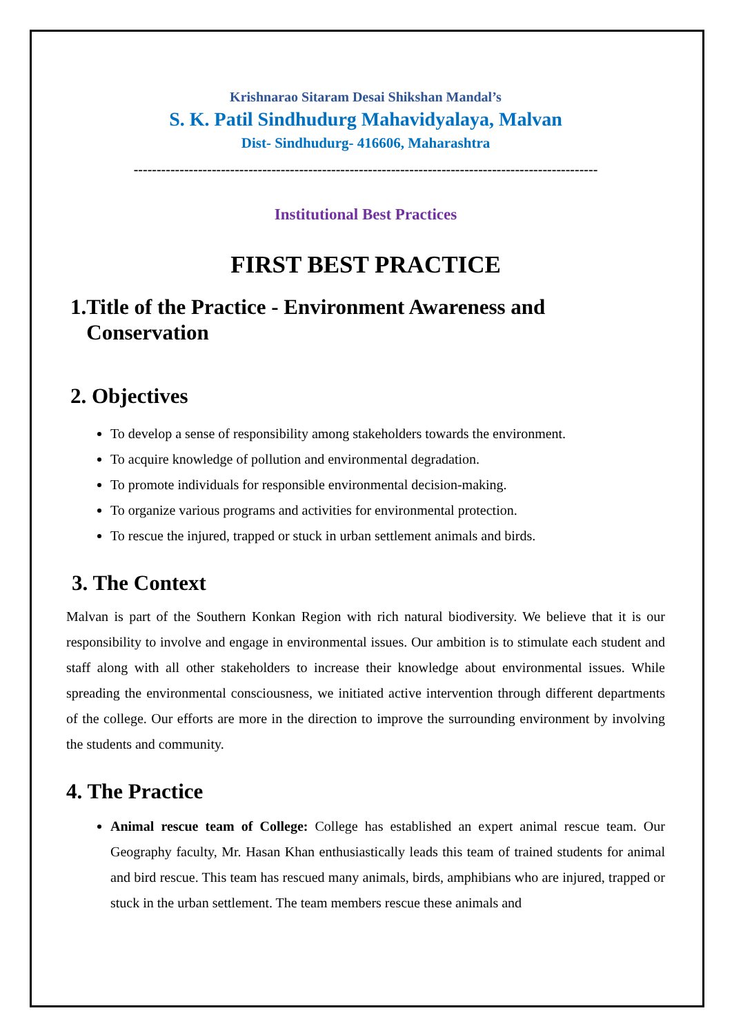Krishnarao Sitaram Desai Shikshan Mandal’s
S. K. Patil Sindhudurg Mahavidyalaya, Malvan
Dist- Sindhudurg- 416606, Maharashtra
-----------------------------------------------------------------------------------------------------
Institutional Best Practices
FIRST BEST PRACTICE
1.Title of the Practice - Environment Awareness and
Conservation
2. Objectives
To develop a sense of responsibility among stakeholders towards the environment.
To acquire knowledge of pollution and environmental degradation.
To promote individuals for responsible environmental decision-making.
To organize various programs and activities for environmental protection.
To rescue the injured, trapped or stuck in urban settlement animals and birds.
3. The Context
Malvan is part of the Southern Konkan Region with rich natural biodiversity. We believe that it is our responsibility to involve and engage in environmental issues. Our ambition is to stimulate each student and staff along with all other stakeholders to increase their knowledge about environmental issues. While spreading the environmental consciousness, we initiated active intervention through different departments of the college. Our efforts are more in the direction to improve the surrounding environment by involving the students and community.
4. The Practice
Animal rescue team of College: College has established an expert animal rescue team. Our Geography faculty, Mr. Hasan Khan enthusiastically leads this team of trained students for animal and bird rescue. This team has rescued many animals, birds, amphibians who are injured, trapped or stuck in the urban settlement. The team members rescue these animals and